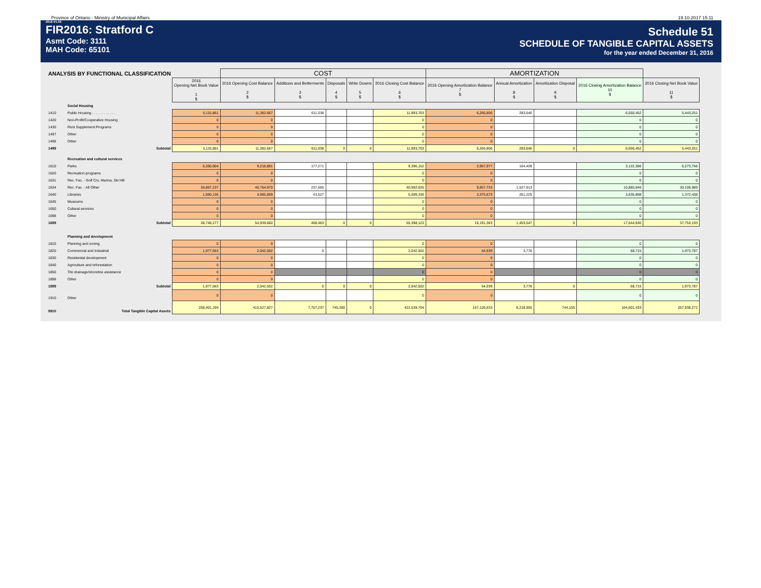Province of Ontario - Ministry of Municipal Affairs 19.10.2017 15:11
2016-V1.03
FIR2016: Stratford C
Asmt Code: 3111
MAH Code: 65101
Schedule 51
SCHEDULE OF TANGIBLE CAPITAL ASSETS
for the year ended December 31, 2016
| ANALYSIS BY FUNCTIONAL CLASSIFICATION | | | COST | | | | | AMORTIZATION | | | | |
| --- | --- | --- | --- | --- | --- | --- | --- | --- | --- | --- | --- | --- |
| | | 2016 Opening Net Book Value 1 $ | 2016 Opening Cost Balance 2 $ | Additions and Betterments 3 $ | Disposals 4 $ | Write Downs 5 $ | 2016 Closing Cost Balance 6 $ | 2016 Opening Amortization Balance 7 $ | Annual Amortization 8 $ | Amortization Disposal 9 $ | 2016 Closing Amortization Balance 10 $ | 2016 Closing Net Book Value 11 $ |
| | Social Housing | | | | | | | | | | | |
| 1410 | Public Housing . . . . . . . . . . . . | 5,115,861 | 11,382,667 | 611,036 | | | 11,993,703 | 6,266,806 | 283,646 | | 6,550,452 | 5,443,251 |
| 1420 | Non-Profit/Cooperative Housing | 0 | 0 | | | | 0 | 0 | | | 0 | 0 |
| 1430 | Rent Supplement Programs | 0 | 0 | | | | 0 | 0 | | | 0 | 0 |
| 1497 | Other | 0 | 0 | | | | 0 | 0 | | | 0 | 0 |
| 1498 | Other | 0 | 0 | | | | 0 | 0 | | | 0 | 0 |
| 1499 | Subtotal | 5,115,861 | 11,382,667 | 611,036 | 0 | 0 | 11,993,703 | 6,266,806 | 283,646 | 0 | 6,550,452 | 5,443,251 |
| | Recreation and cultural services | | | | | | | | | | | |
| 1610 | Parks | 6,260,904 | 9,218,881 | 177,271 | | | 9,396,152 | 2,957,977 | 164,409 | | 3,122,386 | 6,273,766 |
| 1620 | Recreation programs | 0 | 0 | | | | 0 | 0 | | | 0 | 0 |
| 1631 | Rec. Fac. - Golf Crs, Marina, Ski Hill | 0 | 0 | | | | 0 | 0 | | | 0 | 0 |
| 1634 | Rec. Fac. - All Other | 30,897,237 | 40,754,970 | 237,665 | | | 40,992,635 | 9,857,733 | 1,027,913 | | 10,885,646 | 30,106,989 |
| 1640 | Libraries | 1,590,136 | 4,965,809 | 43,527 | | | 5,009,336 | 3,375,673 | 261,225 | | 3,636,898 | 1,372,438 |
| 1645 | Museums | 0 | 0 | | | | 0 | 0 | | | 0 | 0 |
| 1650 | Cultural services | 0 | 0 | | | | 0 | 0 | | | 0 | 0 |
| 1698 | Other | 0 | 0 | | | | 0 | 0 | | | 0 | 0 |
| 1699 | Subtotal | 38,748,277 | 54,939,660 | 458,463 | 0 | 0 | 55,398,123 | 16,191,383 | 1,453,547 | 0 | 17,644,930 | 37,753,193 |
| | Planning and development | | | | | | | | | | | |
| 1810 | Planning and zoning | 0 | 0 | | | | 0 | 0 | | | 0 | 0 |
| 1820 | Commercial and Industrial | 1,977,563 | 2,042,502 | 0 | | | 2,042,502 | 64,939 | 3,776 | | 68,715 | 1,973,787 |
| 1830 | Residential development | 0 | 0 | | | | 0 | 0 | | | 0 | 0 |
| 1840 | Agriculture and reforestation | 0 | 0 | | | | 0 | 0 | | | 0 | 0 |
| 1850 | Tile drainage/shoreline assistance | 0 | 0 | | | | 0 | 0 | | | 0 | 0 |
| 1898 | Other | 0 | 0 | | | | 0 | 0 | | | 0 | 0 |
| 1899 | Subtotal | 1,977,563 | 2,042,502 | 0 | 0 | 0 | 2,042,502 | 64,939 | 3,776 | 0 | 68,715 | 1,973,787 |
| 1910 | Other | 0 | 0 | | | | 0 | 0 | | | 0 | 0 |
| 9910 | Total Tangible Capital Assets | 258,401,194 | 415,527,827 | 7,757,237 | 745,360 | 0 | 422,539,704 | 157,126,633 | 8,218,955 | 744,155 | 164,601,433 | 257,938,271 |